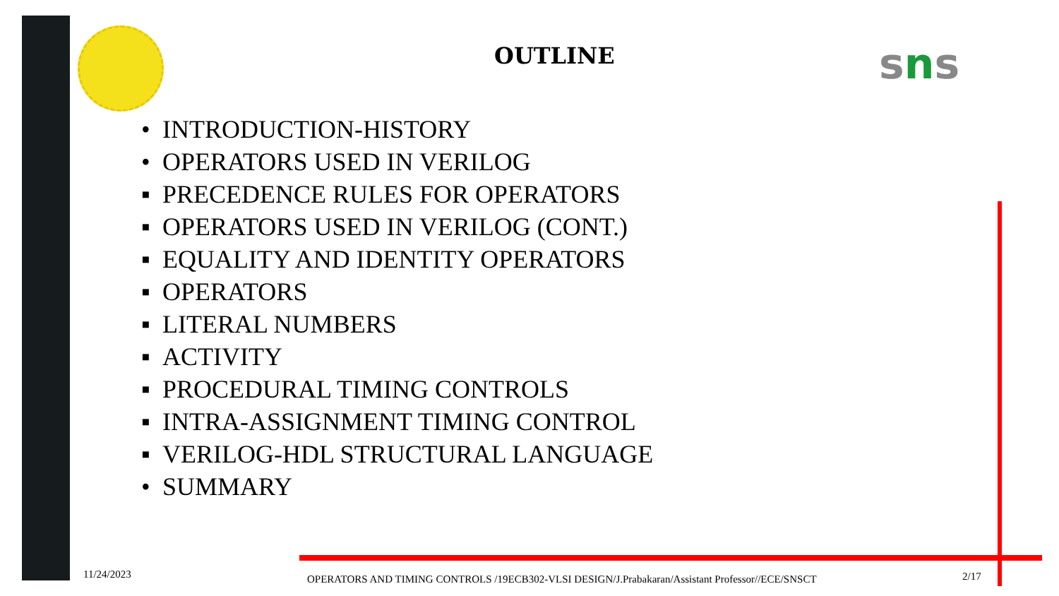sns
OUTLINE
• INTRODUCTION-HISTORY
• OPERATORS USED IN VERILOG
▪ PRECEDENCE RULES FOR OPERATORS
▪ OPERATORS USED IN VERILOG (CONT.)
▪ EQUALITY AND IDENTITY OPERATORS
▪ OPERATORS
▪ LITERAL NUMBERS
▪ ACTIVITY
▪ PROCEDURAL TIMING CONTROLS
▪ INTRA-ASSIGNMENT TIMING CONTROL
▪ VERILOG-HDL STRUCTURAL LANGUAGE
• SUMMARY
11/24/2023
OPERATORS AND TIMING CONTROLS /19ECB302-VLSI DESIGN/J.Prabakaran/Assistant Professor//ECE/SNSCT
2/17